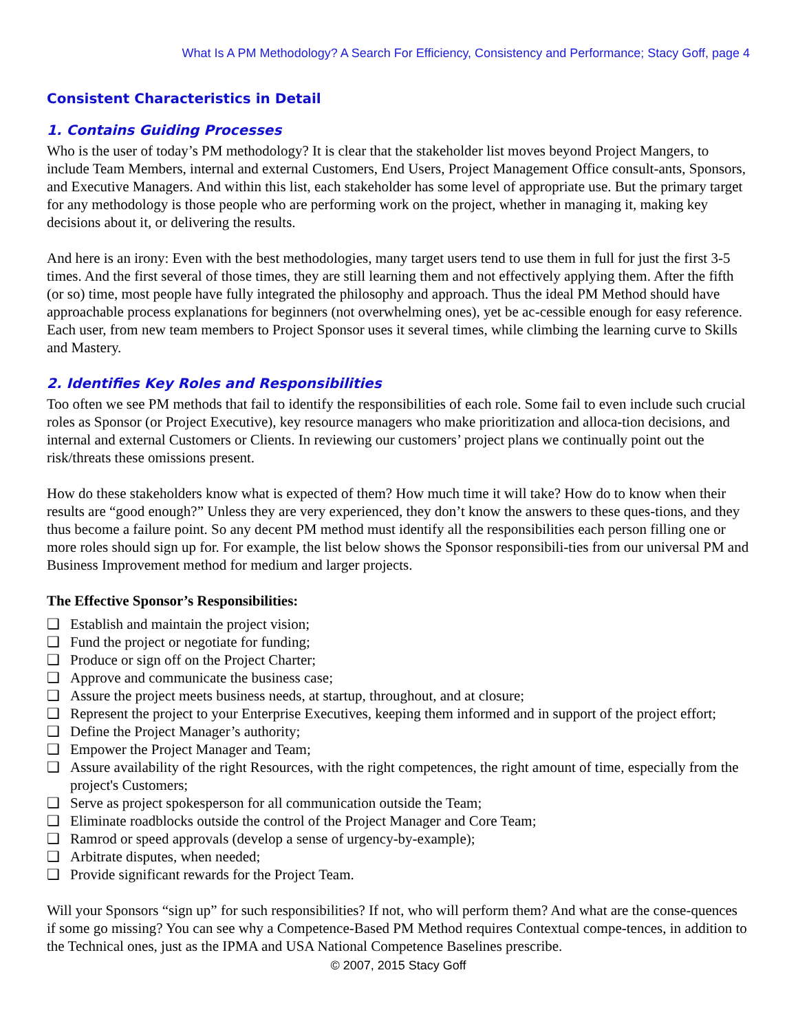What Is A PM Methodology? A Search For Efficiency, Consistency and Performance; Stacy Goff, page 4
Consistent Characteristics in Detail
1. Contains Guiding Processes
Who is the user of today’s PM methodology? It is clear that the stakeholder list moves beyond Project Mangers, to include Team Members, internal and external Customers, End Users, Project Management Office consult-ants, Sponsors, and Executive Managers. And within this list, each stakeholder has some level of appropriate use. But the primary target for any methodology is those people who are performing work on the project, whether in managing it, making key decisions about it, or delivering the results.
And here is an irony: Even with the best methodologies, many target users tend to use them in full for just the first 3-5 times. And the first several of those times, they are still learning them and not effectively applying them. After the fifth (or so) time, most people have fully integrated the philosophy and approach. Thus the ideal PM Method should have approachable process explanations for beginners (not overwhelming ones), yet be ac-cessible enough for easy reference. Each user, from new team members to Project Sponsor uses it several times, while climbing the learning curve to Skills and Mastery.
2. Identifies Key Roles and Responsibilities
Too often we see PM methods that fail to identify the responsibilities of each role. Some fail to even include such crucial roles as Sponsor (or Project Executive), key resource managers who make prioritization and alloca-tion decisions, and internal and external Customers or Clients. In reviewing our customers’ project plans we continually point out the risk/threats these omissions present.
How do these stakeholders know what is expected of them? How much time it will take? How do to know when their results are “good enough?” Unless they are very experienced, they don’t know the answers to these ques-tions, and they thus become a failure point. So any decent PM method must identify all the responsibilities each person filling one or more roles should sign up for. For example, the list below shows the Sponsor responsibili-ties from our universal PM and Business Improvement method for medium and larger projects.
The Effective Sponsor’s Responsibilities:
❑ Establish and maintain the project vision;
❑ Fund the project or negotiate for funding;
❑ Produce or sign off on the Project Charter;
❑ Approve and communicate the business case;
❑ Assure the project meets business needs, at startup, throughout, and at closure;
❑ Represent the project to your Enterprise Executives, keeping them informed and in support of the project effort;
❑ Define the Project Manager’s authority;
❑ Empower the Project Manager and Team;
❑ Assure availability of the right Resources, with the right competences, the right amount of time, especially from the project's Customers;
❑ Serve as project spokesperson for all communication outside the Team;
❑ Eliminate roadblocks outside the control of the Project Manager and Core Team;
❑ Ramrod or speed approvals (develop a sense of urgency-by-example);
❑ Arbitrate disputes, when needed;
❑ Provide significant rewards for the Project Team.
Will your Sponsors “sign up” for such responsibilities? If not, who will perform them? And what are the conse-quences if some go missing? You can see why a Competence-Based PM Method requires Contextual compe-tences, in addition to the Technical ones, just as the IPMA and USA National Competence Baselines prescribe.
© 2007, 2015 Stacy Goff